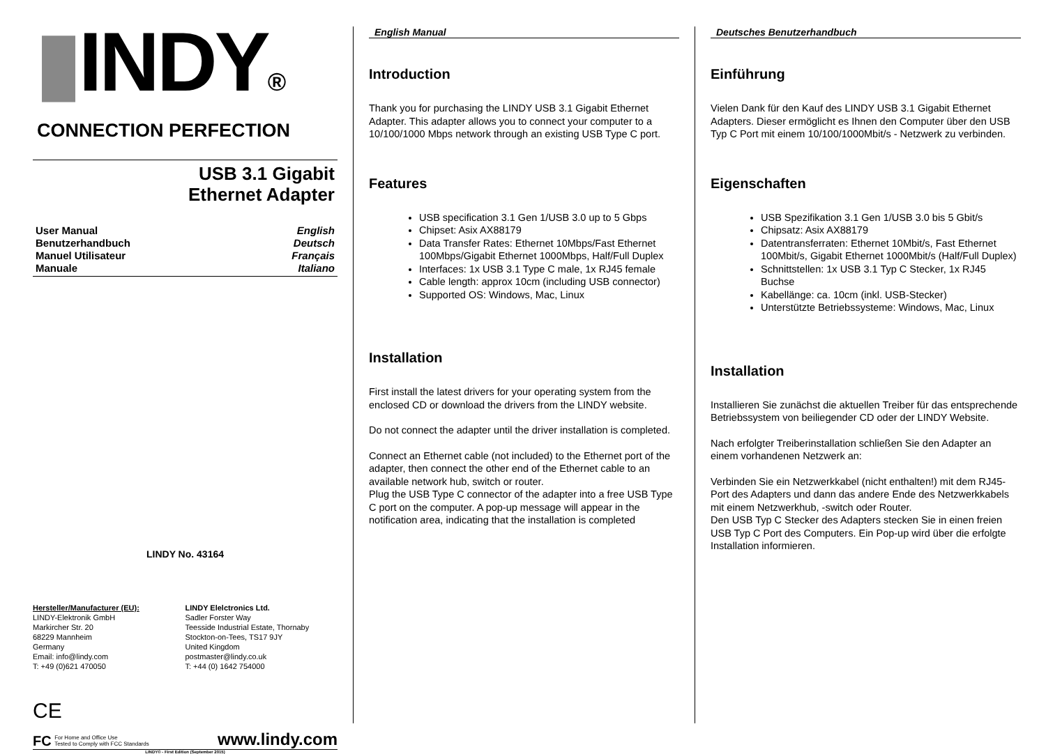▮INDY®
CONNECTION PERFECTION
USB 3.1 Gigabit
Ethernet Adapter
User Manual English
Benutzerhandbuch Deutsch
Manuel Utilisateur Français
Manuale Italiano
LINDY No. 43164
Hersteller/Manufacturer (EU):
LINDY-Elektronik GmbH
Markircher Str. 20
68229 Mannheim
Germany
Email: info@lindy.com
T: +49 (0)621 470050
LINDY Elelctronics Ltd.
Sadler Forster Way
Teesside Industrial Estate, Thornaby
Stockton-on-Tees, TS17 9JY
United Kingdom
postmaster@lindy.co.uk
T: +44 (0) 1642 754000
CE
FC For Home and Office Use
Tested to Comply with FCC Standards www.lindy.com
LINDY© - First Edition (September 2015)
English Manual
Introduction
Thank you for purchasing the LINDY USB 3.1 Gigabit Ethernet Adapter. This adapter allows you to connect your computer to a 10/100/1000 Mbps network through an existing USB Type C port.
Features
USB specification 3.1 Gen 1/USB 3.0 up to 5 Gbps
Chipset: Asix AX88179
Data Transfer Rates: Ethernet 10Mbps/Fast Ethernet 100Mbps/Gigabit Ethernet 1000Mbps, Half/Full Duplex
Interfaces: 1x USB 3.1 Type C male, 1x RJ45 female
Cable length: approx 10cm (including USB connector)
Supported OS: Windows, Mac, Linux
Installation
First install the latest drivers for your operating system from the enclosed CD or download the drivers from the LINDY website.
Do not connect the adapter until the driver installation is completed.
Connect an Ethernet cable (not included) to the Ethernet port of the adapter, then connect the other end of the Ethernet cable to an available network hub, switch or router.
Plug the USB Type C connector of the adapter into a free USB Type C port on the computer. A pop-up message will appear in the notification area, indicating that the installation is completed
Deutsches Benutzerhandbuch
Einführung
Vielen Dank für den Kauf des LINDY USB 3.1 Gigabit Ethernet Adapters. Dieser ermöglicht es Ihnen den Computer über den USB Typ C Port mit einem 10/100/1000Mbit/s - Netzwerk zu verbinden.
Eigenschaften
USB Spezifikation 3.1 Gen 1/USB 3.0 bis 5 Gbit/s
Chipsatz: Asix AX88179
Datentransferraten: Ethernet 10Mbit/s, Fast Ethernet 100Mbit/s, Gigabit Ethernet 1000Mbit/s (Half/Full Duplex)
Schnittstellen: 1x USB 3.1 Typ C Stecker, 1x RJ45 Buchse
Kabellänge: ca. 10cm (inkl. USB-Stecker)
Unterstützte Betriebssysteme: Windows, Mac, Linux
Installation
Installieren Sie zunächst die aktuellen Treiber für das entsprechende Betriebssystem von beiliegender CD oder der LINDY Website.
Nach erfolgter Treiberinstallation schließen Sie den Adapter an einem vorhandenen Netzwerk an:
Verbinden Sie ein Netzwerkkabel (nicht enthalten!) mit dem RJ45-Port des Adapters und dann das andere Ende des Netzwerkkabels mit einem Netzwerkhub, -switch oder Router.
Den USB Typ C Stecker des Adapters stecken Sie in einen freien USB Typ C Port des Computers. Ein Pop-up wird über die erfolgte Installation informieren.